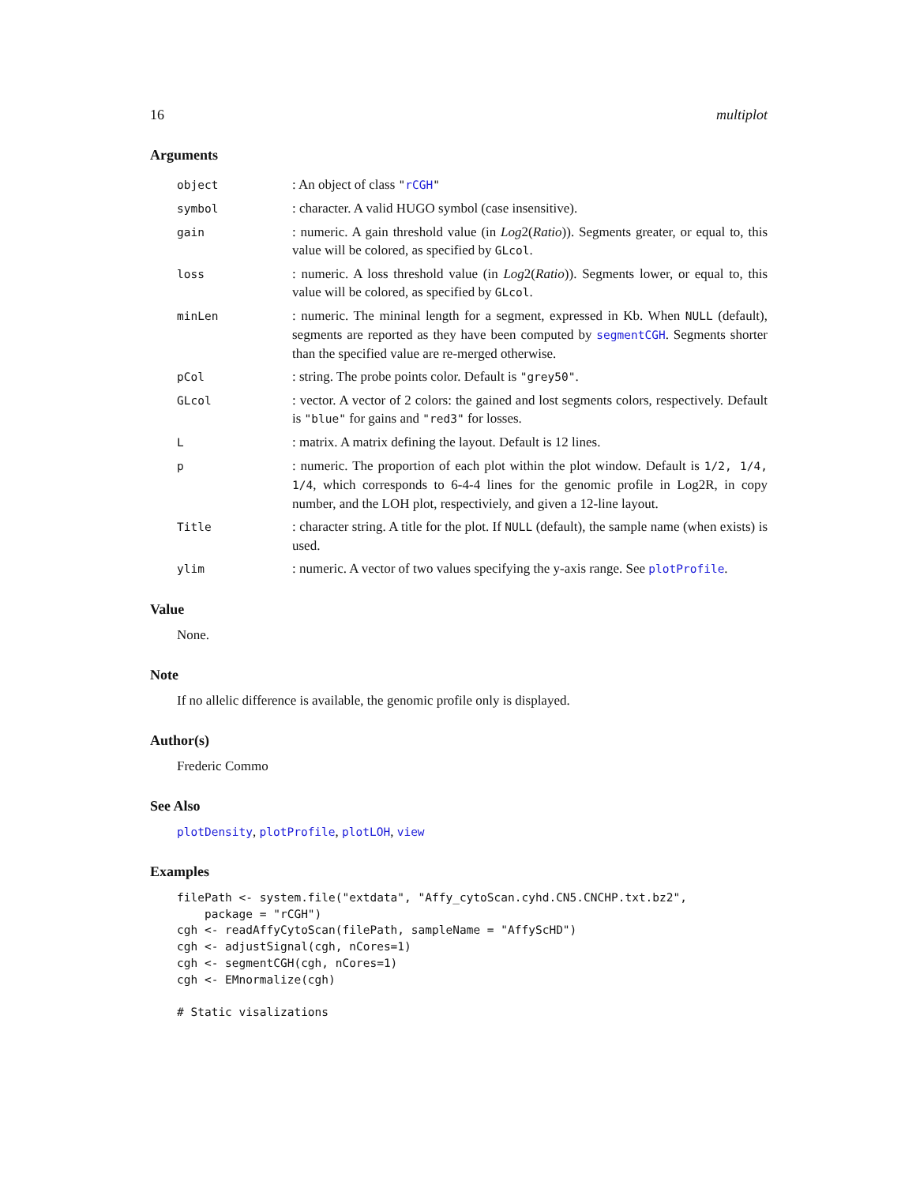16 multiplot
Arguments
| object | : An object of class " rCGH " |
| symbol | : character. A valid HUGO symbol (case insensitive). |
| gain | : numeric. A gain threshold value (in Log 2( Ratio )). Segments greater, or equal to, this value will be colored, as specified by GLcol . |
| loss | : numeric. A loss threshold value (in Log 2( Ratio )). Segments lower, or equal to, this value will be colored, as specified by GLcol . |
| minLen | : numeric. The mininal length for a segment, expressed in Kb. When NULL (default), segments are reported as they have been computed by segmentCGH . Segments shorter than the specified value are re-merged otherwise. |
| pCol | : string. The probe points color. Default is "grey50" . |
| GLcol | : vector. A vector of 2 colors: the gained and lost segments colors, respectively. Default is "blue" for gains and "red3" for losses. |
| L | : matrix. A matrix defining the layout. Default is 12 lines. |
| p | : numeric. The proportion of each plot within the plot window. Default is 1/2, 1/4, 1/4 , which corresponds to 6-4-4 lines for the genomic profile in Log2R, in copy number, and the LOH plot, respectiviely, and given a 12-line layout. |
| Title | : character string. A title for the plot. If NULL (default), the sample name (when exists) is used. |
| ylim | : numeric. A vector of two values specifying the y-axis range. See plotProfile . |
Value
None.
Note
If no allelic difference is available, the genomic profile only is displayed.
Author(s)
Frederic Commo
See Also
plotDensity, plotProfile, plotLOH, view
Examples
filePath <- system.file("extdata", "Affy_cytoScan.cyhd.CN5.CNCHP.txt.bz2",
    package = "rCGH")
cgh <- readAffyCytoScan(filePath, sampleName = "AffyScHD")
cgh <- adjustSignal(cgh, nCores=1)
cgh <- segmentCGH(cgh, nCores=1)
cgh <- EMnormalize(cgh)

# Static visalizations